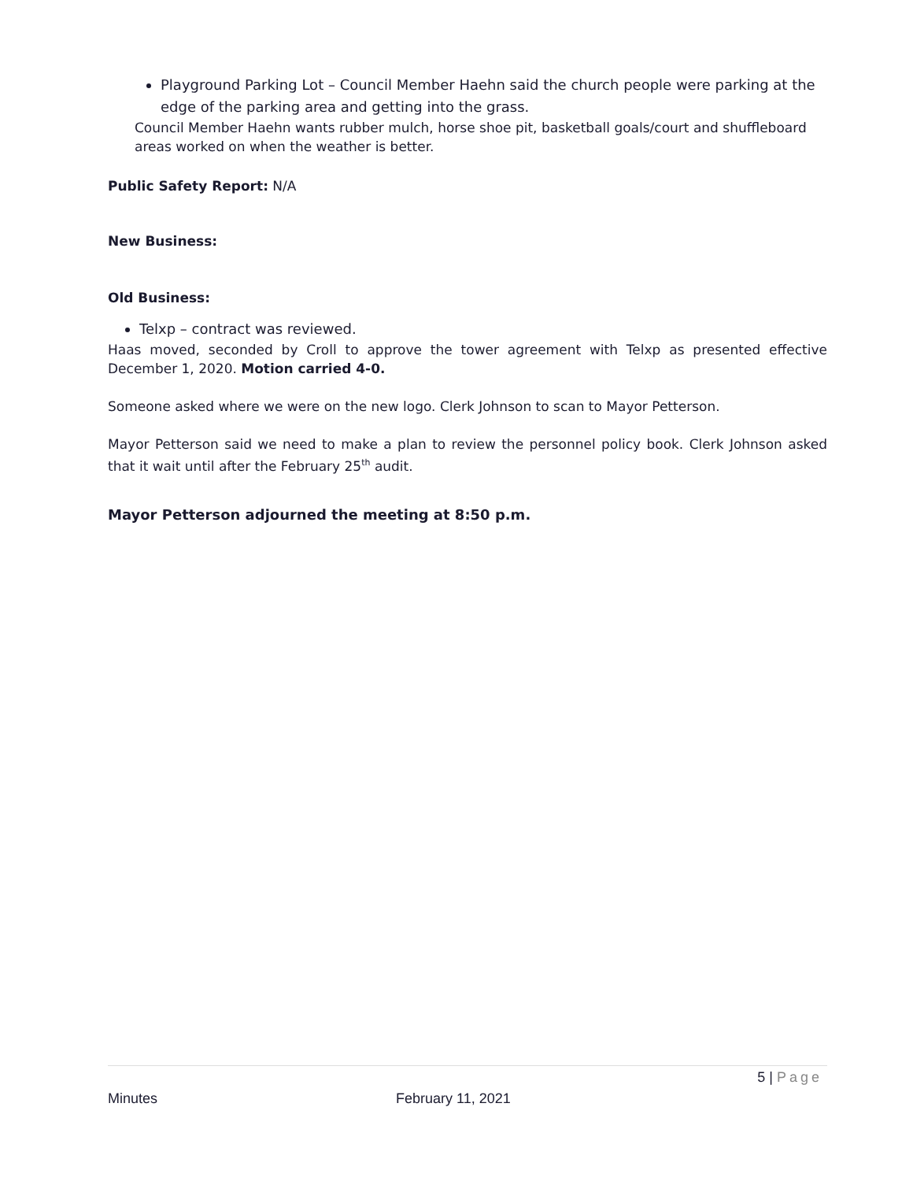Playground Parking Lot – Council Member Haehn said the church people were parking at the edge of the parking area and getting into the grass.
Council Member Haehn wants rubber mulch, horse shoe pit, basketball goals/court and shuffleboard areas worked on when the weather is better.
Public Safety Report: N/A
New Business:
Old Business:
Telxp – contract was reviewed.
Haas moved, seconded by Croll to approve the tower agreement with Telxp as presented effective December 1, 2020. Motion carried 4-0.
Someone asked where we were on the new logo. Clerk Johnson to scan to Mayor Petterson.
Mayor Petterson said we need to make a plan to review the personnel policy book. Clerk Johnson asked that it wait until after the February 25<sup>th</sup> audit.
Mayor Petterson adjourned the meeting at 8:50 p.m.
5 | Page
Minutes February 11, 2021